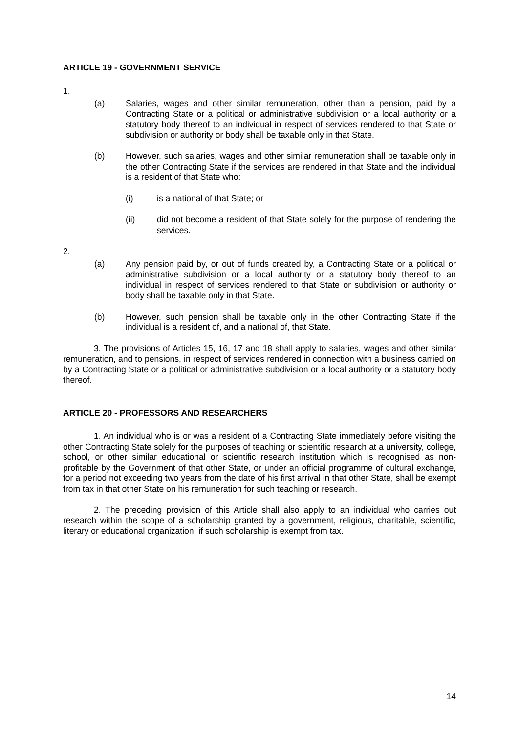ARTICLE 19 - GOVERNMENT SERVICE
1.
(a) Salaries, wages and other similar remuneration, other than a pension, paid by a Contracting State or a political or administrative subdivision or a local authority or a statutory body thereof to an individual in respect of services rendered to that State or subdivision or authority or body shall be taxable only in that State.
(b) However, such salaries, wages and other similar remuneration shall be taxable only in the other Contracting State if the services are rendered in that State and the individual is a resident of that State who:
(i) is a national of that State; or
(ii) did not become a resident of that State solely for the purpose of rendering the services.
2.
(a) Any pension paid by, or out of funds created by, a Contracting State or a political or administrative subdivision or a local authority or a statutory body thereof to an individual in respect of services rendered to that State or subdivision or authority or body shall be taxable only in that State.
(b) However, such pension shall be taxable only in the other Contracting State if the individual is a resident of, and a national of, that State.
3. The provisions of Articles 15, 16, 17 and 18 shall apply to salaries, wages and other similar remuneration, and to pensions, in respect of services rendered in connection with a business carried on by a Contracting State or a political or administrative subdivision or a local authority or a statutory body thereof.
ARTICLE 20 - PROFESSORS AND RESEARCHERS
1. An individual who is or was a resident of a Contracting State immediately before visiting the other Contracting State solely for the purposes of teaching or scientific research at a university, college, school, or other similar educational or scientific research institution which is recognised as non-profitable by the Government of that other State, or under an official programme of cultural exchange, for a period not exceeding two years from the date of his first arrival in that other State, shall be exempt from tax in that other State on his remuneration for such teaching or research.
2. The preceding provision of this Article shall also apply to an individual who carries out research within the scope of a scholarship granted by a government, religious, charitable, scientific, literary or educational organization, if such scholarship is exempt from tax.
14